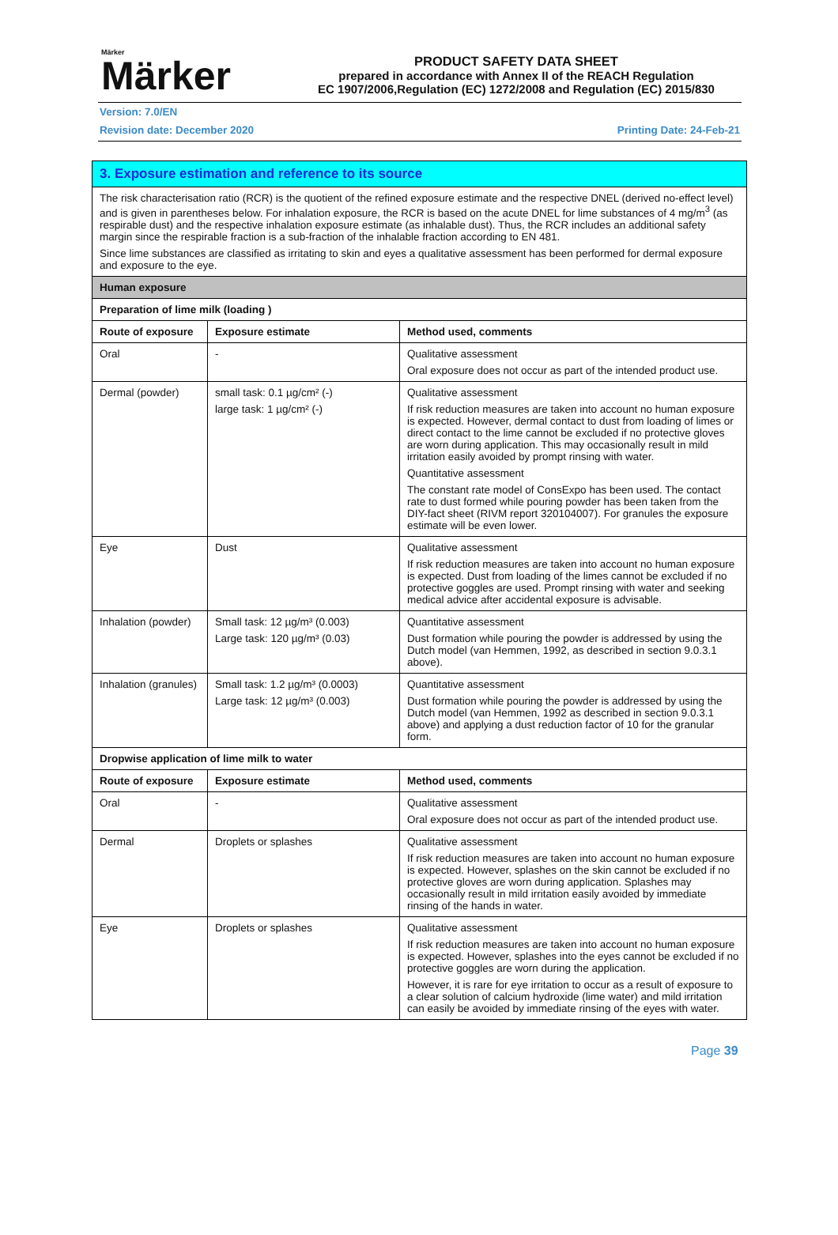Märker
Märker
PRODUCT SAFETY DATA SHEET
prepared in accordance with Annex II of the REACH Regulation
EC 1907/2006,Regulation (EC) 1272/2008 and Regulation (EC) 2015/830
Version: 7.0/EN
Revision date: December 2020 Printing Date: 24-Feb-21
| 3. Exposure estimation and reference to its source | | |
| The risk characterisation ratio (RCR) is the quotient of the refined exposure estimate and the respective DNEL (derived no-effect level) and is given in parentheses below. For inhalation exposure, the RCR is based on the acute DNEL for lime substances of 4 mg/m<sup>3</sup> (as respirable dust) and the respective inhalation exposure estimate (as inhalable dust). Thus, the RCR includes an additional safety margin since the respirable fraction is a sub-fraction of the inhalable fraction according to EN 481. Since lime substances are classified as irritating to skin and eyes a qualitative assessment has been performed for dermal exposure and exposure to the eye. | | |
| Human exposure | | |
| Preparation of lime milk (loading ) | | |
| Route of exposure | Exposure estimate | Method used, comments |
| Oral | - | Qualitative assessment Oral exposure does not occur as part of the intended product use. |
| Dermal (powder) | small task: 0.1 µg/cm² (-) large task: 1 µg/cm² (-) | Qualitative assessment If risk reduction measures are taken into account no human exposure is expected. However, dermal contact to dust from loading of limes or direct contact to the lime cannot be excluded if no protective gloves are worn during application. This may occasionally result in mild irritation easily avoided by prompt rinsing with water. Quantitative assessment The constant rate model of ConsExpo has been used. The contact rate to dust formed while pouring powder has been taken from the DIY-fact sheet (RIVM report 320104007). For granules the exposure estimate will be even lower. |
| Eye | Dust | Qualitative assessment If risk reduction measures are taken into account no human exposure is expected. Dust from loading of the limes cannot be excluded if no protective goggles are used. Prompt rinsing with water and seeking medical advice after accidental exposure is advisable. |
| Inhalation (powder) | Small task: 12 µg/m³ (0.003) Large task: 120 µg/m³ (0.03) | Quantitative assessment Dust formation while pouring the powder is addressed by using the Dutch model (van Hemmen, 1992, as described in section 9.0.3.1 above). |
| Inhalation (granules) | Small task: 1.2 µg/m³ (0.0003) Large task: 12 µg/m³ (0.003) | Quantitative assessment Dust formation while pouring the powder is addressed by using the Dutch model (van Hemmen, 1992 as described in section 9.0.3.1 above) and applying a dust reduction factor of 10 for the granular form. |
| Dropwise application of lime milk to water | | |
| Route of exposure | Exposure estimate | Method used, comments |
| Oral | - | Qualitative assessment Oral exposure does not occur as part of the intended product use. |
| Dermal | Droplets or splashes | Qualitative assessment If risk reduction measures are taken into account no human exposure is expected. However, splashes on the skin cannot be excluded if no protective gloves are worn during application. Splashes may occasionally result in mild irritation easily avoided by immediate rinsing of the hands in water. |
| Eye | Droplets or splashes | Qualitative assessment If risk reduction measures are taken into account no human exposure is expected. However, splashes into the eyes cannot be excluded if no protective goggles are worn during the application. However, it is rare for eye irritation to occur as a result of exposure to a clear solution of calcium hydroxide (lime water) and mild irritation can easily be avoided by immediate rinsing of the eyes with water. |
Page 39